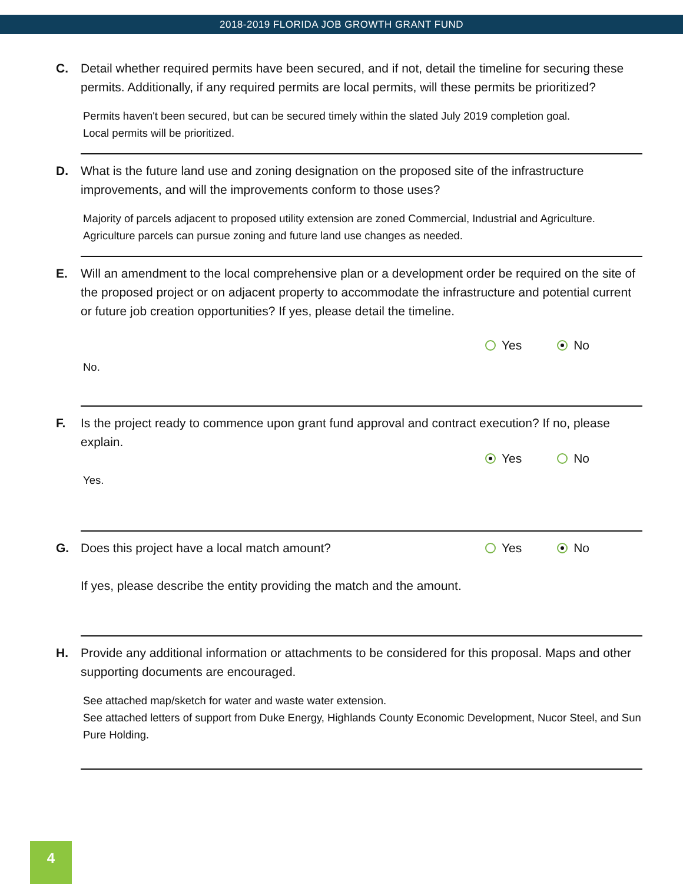2018-2019 FLORIDA JOB GROWTH GRANT FUND
C. Detail whether required permits have been secured, and if not, detail the timeline for securing these permits. Additionally, if any required permits are local permits, will these permits be prioritized?
Permits haven't been secured, but can be secured timely within the slated July 2019 completion goal.
Local permits will be prioritized.
D. What is the future land use and zoning designation on the proposed site of the infrastructure improvements, and will the improvements conform to those uses?
Majority of parcels adjacent to proposed utility extension are zoned Commercial, Industrial and Agriculture. Agriculture parcels can pursue zoning and future land use changes as needed.
E. Will an amendment to the local comprehensive plan or a development order be required on the site of the proposed project or on adjacent property to accommodate the infrastructure and potential current or future job creation opportunities? If yes, please detail the timeline.
Yes No
No.
F. Is the project ready to commence upon grant fund approval and contract execution? If no, please explain.
Yes No
Yes.
G. Does this project have a local match amount?
Yes No
If yes, please describe the entity providing the match and the amount.
H. Provide any additional information or attachments to be considered for this proposal. Maps and other supporting documents are encouraged.
See attached map/sketch for water and waste water extension.
See attached letters of support from Duke Energy, Highlands County Economic Development, Nucor Steel, and Sun Pure Holding.
4